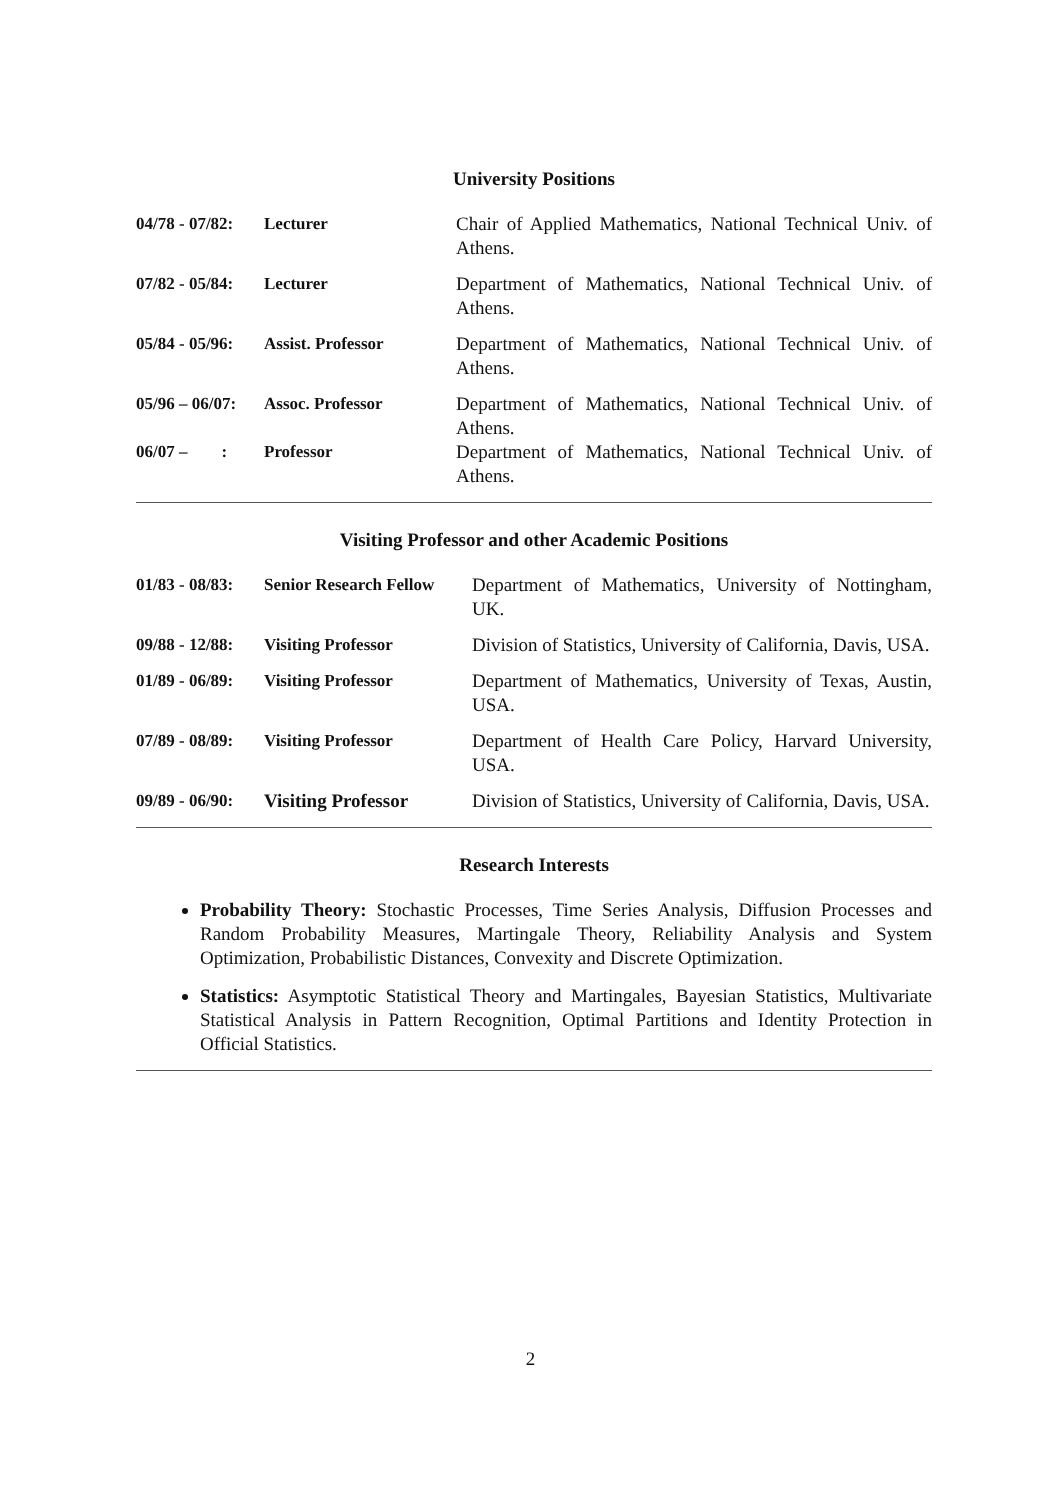University Positions
| 04/78 - 07/82: | Lecturer | Chair of Applied Mathematics, National Technical Univ. of Athens. |
| 07/82 - 05/84: | Lecturer | Department of Mathematics, National Technical Univ. of Athens. |
| 05/84 - 05/96: | Assist. Professor | Department of Mathematics, National Technical Univ. of Athens. |
| 05/96 – 06/07: | Assoc. Professor | Department of Mathematics, National Technical Univ. of Athens. |
| 06/07 – : | Professor | Department of Mathematics, National Technical Univ. of Athens. |
Visiting Professor and other Academic Positions
| 01/83 - 08/83: | Senior Research Fellow | Department of Mathematics, University of Nottingham, UK. |
| 09/88 - 12/88: | Visiting Professor | Division of Statistics, University of California, Davis, USA. |
| 01/89 - 06/89: | Visiting Professor | Department of Mathematics, University of Texas, Austin, USA. |
| 07/89 - 08/89: | Visiting Professor | Department of Health Care Policy, Harvard University, USA. |
| 09/89 - 06/90: | Visiting Professor | Division of Statistics, University of California, Davis, USA. |
Research Interests
Probability Theory: Stochastic Processes, Time Series Analysis, Diffusion Processes and Random Probability Measures, Martingale Theory, Reliability Analysis and System Optimization, Probabilistic Distances, Convexity and Discrete Optimization.
Statistics: Asymptotic Statistical Theory and Martingales, Bayesian Statistics, Multivariate Statistical Analysis in Pattern Recognition, Optimal Partitions and Identity Protection in Official Statistics.
2